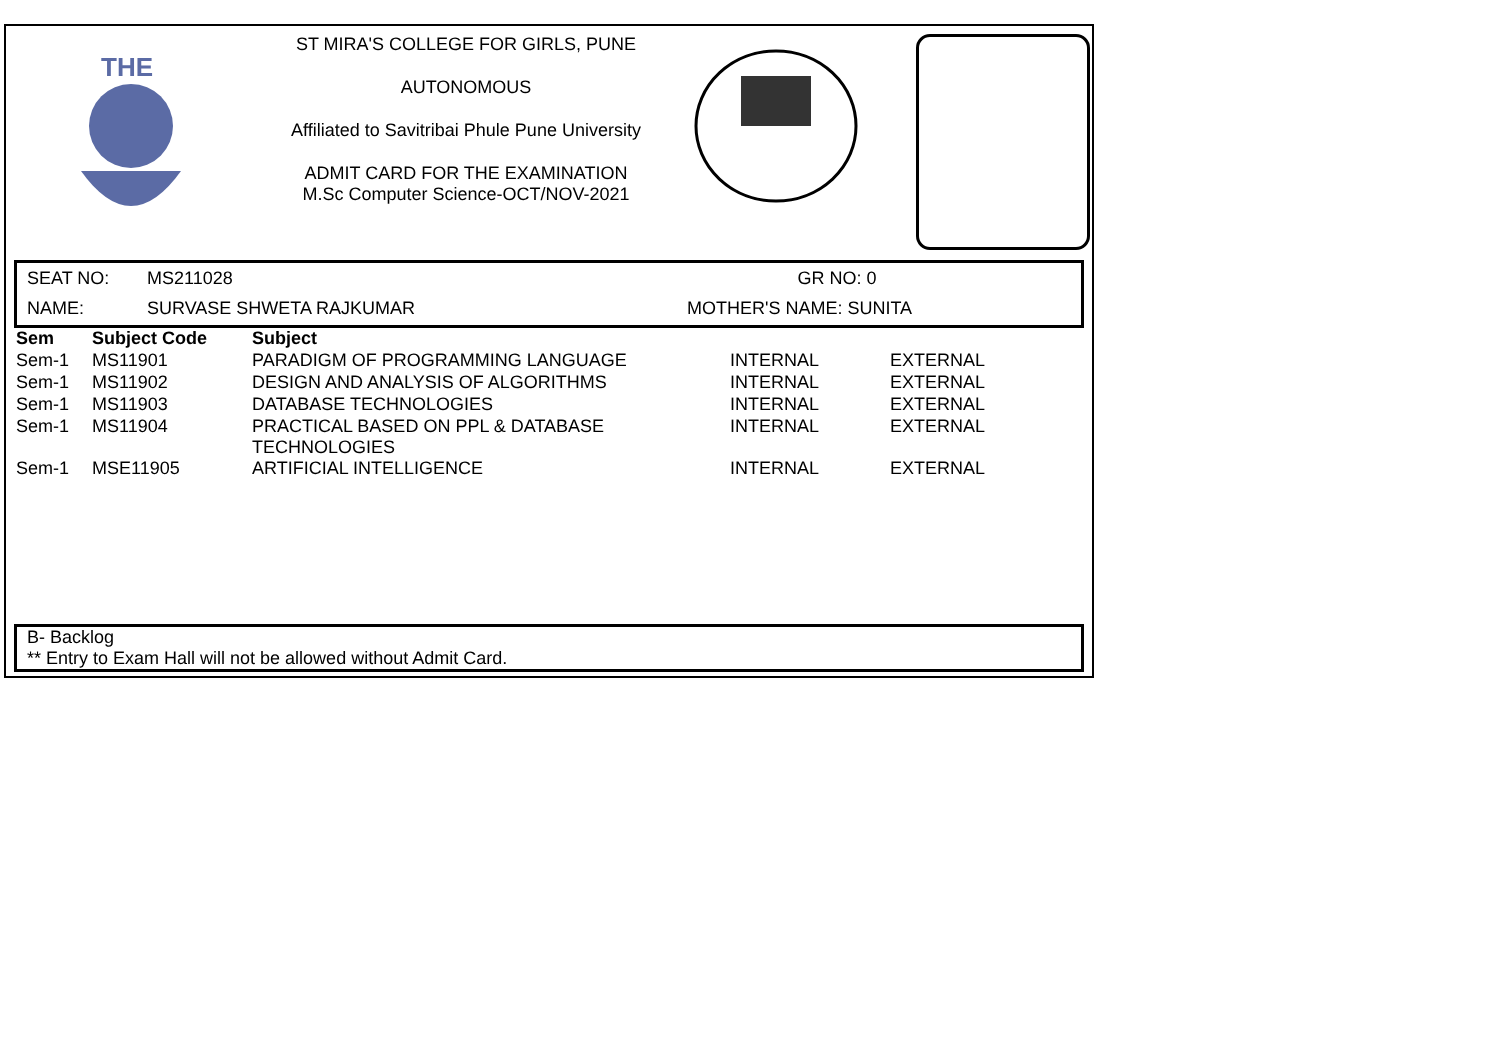THE
ST MIRA'S COLLEGE FOR GIRLS, PUNE
AUTONOMOUS
Affiliated to Savitribai Phule Pune University
ADMIT CARD FOR THE EXAMINATION
M.Sc Computer Science-OCT/NOV-2021
SEAT NO: MS211028 GR NO: 0
NAME: SURVASE SHWETA RAJKUMAR MOTHER'S NAME: SUNITA
| Sem | Subject Code | Subject | | |
| --- | --- | --- | --- | --- |
| Sem-1 | MS11901 | PARADIGM OF PROGRAMMING LANGUAGE | INTERNAL | EXTERNAL |
| Sem-1 | MS11902 | DESIGN AND ANALYSIS OF ALGORITHMS | INTERNAL | EXTERNAL |
| Sem-1 | MS11903 | DATABASE TECHNOLOGIES | INTERNAL | EXTERNAL |
| Sem-1 | MS11904 | PRACTICAL BASED ON PPL & DATABASE TECHNOLOGIES | INTERNAL | EXTERNAL |
| Sem-1 | MSE11905 | ARTIFICIAL INTELLIGENCE | INTERNAL | EXTERNAL |
B- Backlog
** Entry to Exam Hall will not be allowed without Admit Card.